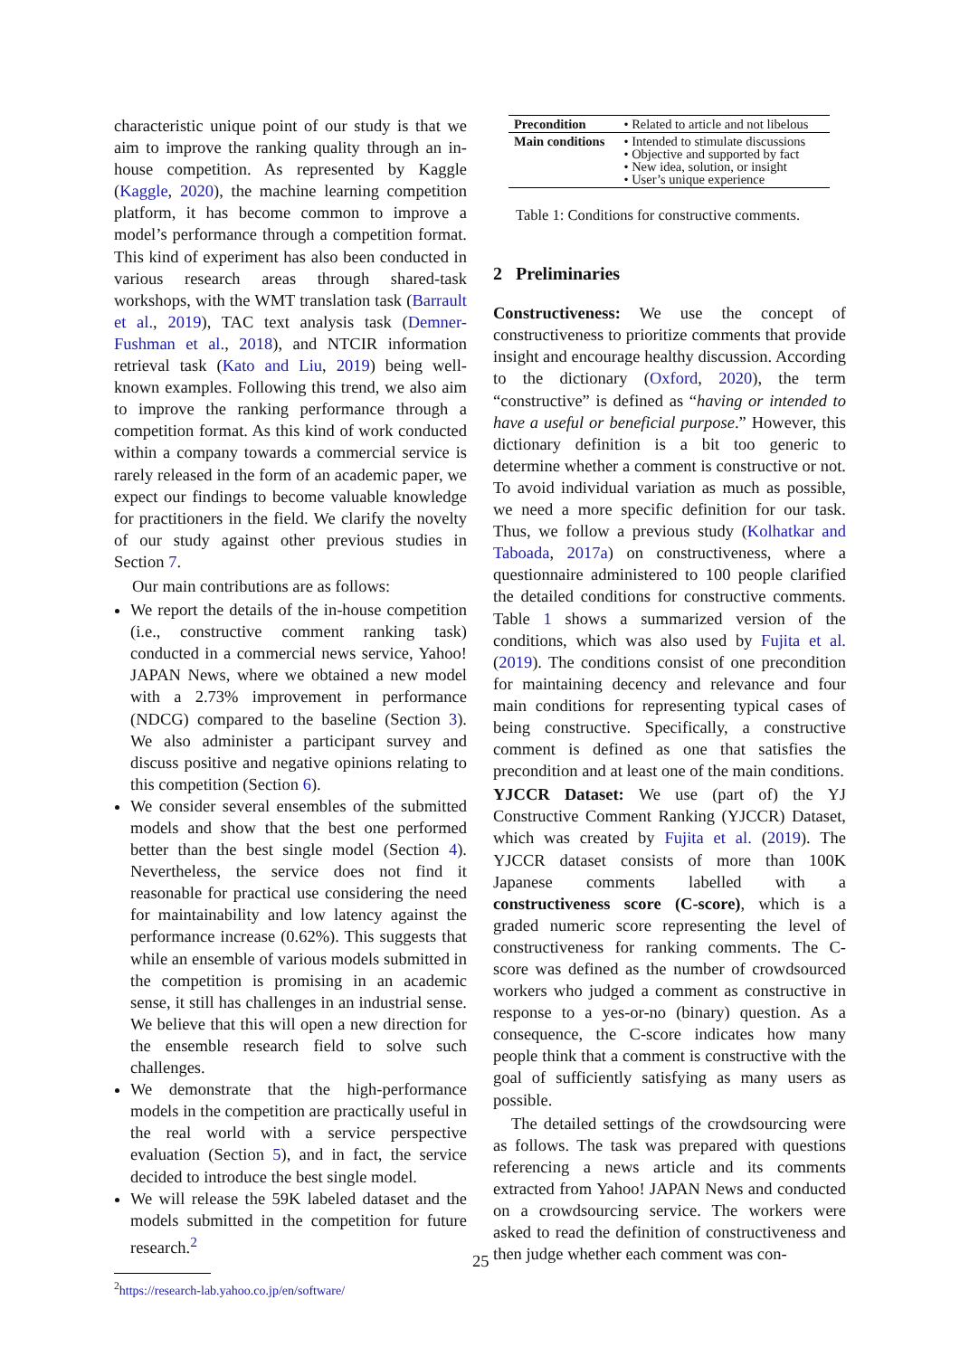characteristic unique point of our study is that we aim to improve the ranking quality through an in-house competition. As represented by Kaggle (Kaggle, 2020), the machine learning competition platform, it has become common to improve a model’s performance through a competition format. This kind of experiment has also been conducted in various research areas through shared-task workshops, with the WMT translation task (Barrault et al., 2019), TAC text analysis task (Demner-Fushman et al., 2018), and NTCIR information retrieval task (Kato and Liu, 2019) being well-known examples. Following this trend, we also aim to improve the ranking performance through a competition format. As this kind of work conducted within a company towards a commercial service is rarely released in the form of an academic paper, we expect our findings to become valuable knowledge for practitioners in the field. We clarify the novelty of our study against other previous studies in Section 7.
Our main contributions are as follows:
We report the details of the in-house competition (i.e., constructive comment ranking task) conducted in a commercial news service, Yahoo! JAPAN News, where we obtained a new model with a 2.73% improvement in performance (NDCG) compared to the baseline (Section 3). We also administer a participant survey and discuss positive and negative opinions relating to this competition (Section 6).
We consider several ensembles of the submitted models and show that the best one performed better than the best single model (Section 4). Nevertheless, the service does not find it reasonable for practical use considering the need for maintainability and low latency against the performance increase (0.62%). This suggests that while an ensemble of various models submitted in the competition is promising in an academic sense, it still has challenges in an industrial sense. We believe that this will open a new direction for the ensemble research field to solve such challenges.
We demonstrate that the high-performance models in the competition are practically useful in the real world with a service perspective evaluation (Section 5), and in fact, the service decided to introduce the best single model.
We will release the 59K labeled dataset and the models submitted in the competition for future research.<sup>2</sup>
<sup>2</sup> https://research-lab.yahoo.co.jp/en/software/
| Precondition | • Related to article and not libelous |
| Main conditions | • Intended to stimulate discussions • Objective and supported by fact • New idea, solution, or insight • User’s unique experience |
Table 1: Conditions for constructive comments.
2 Preliminaries
Constructiveness: We use the concept of constructiveness to prioritize comments that provide insight and encourage healthy discussion. According to the dictionary (Oxford, 2020), the term “constructive” is defined as “having or intended to have a useful or beneficial purpose.” However, this dictionary definition is a bit too generic to determine whether a comment is constructive or not. To avoid individual variation as much as possible, we need a more specific definition for our task. Thus, we follow a previous study (Kolhatkar and Taboada, 2017a) on constructiveness, where a questionnaire administered to 100 people clarified the detailed conditions for constructive comments. Table 1 shows a summarized version of the conditions, which was also used by Fujita et al. (2019). The conditions consist of one precondition for maintaining decency and relevance and four main conditions for representing typical cases of being constructive. Specifically, a constructive comment is defined as one that satisfies the precondition and at least one of the main conditions.
YJCCR Dataset: We use (part of) the YJ Constructive Comment Ranking (YJCCR) Dataset, which was created by Fujita et al. (2019). The YJCCR dataset consists of more than 100K Japanese comments labelled with a constructiveness score (C-score), which is a graded numeric score representing the level of constructiveness for ranking comments. The C-score was defined as the number of crowdsourced workers who judged a comment as constructive in response to a yes-or-no (binary) question. As a consequence, the C-score indicates how many people think that a comment is constructive with the goal of sufficiently satisfying as many users as possible.
The detailed settings of the crowdsourcing were as follows. The task was prepared with questions referencing a news article and its comments extracted from Yahoo! JAPAN News and conducted on a crowdsourcing service. The workers were asked to read the definition of constructiveness and then judge whether each comment was con-
25